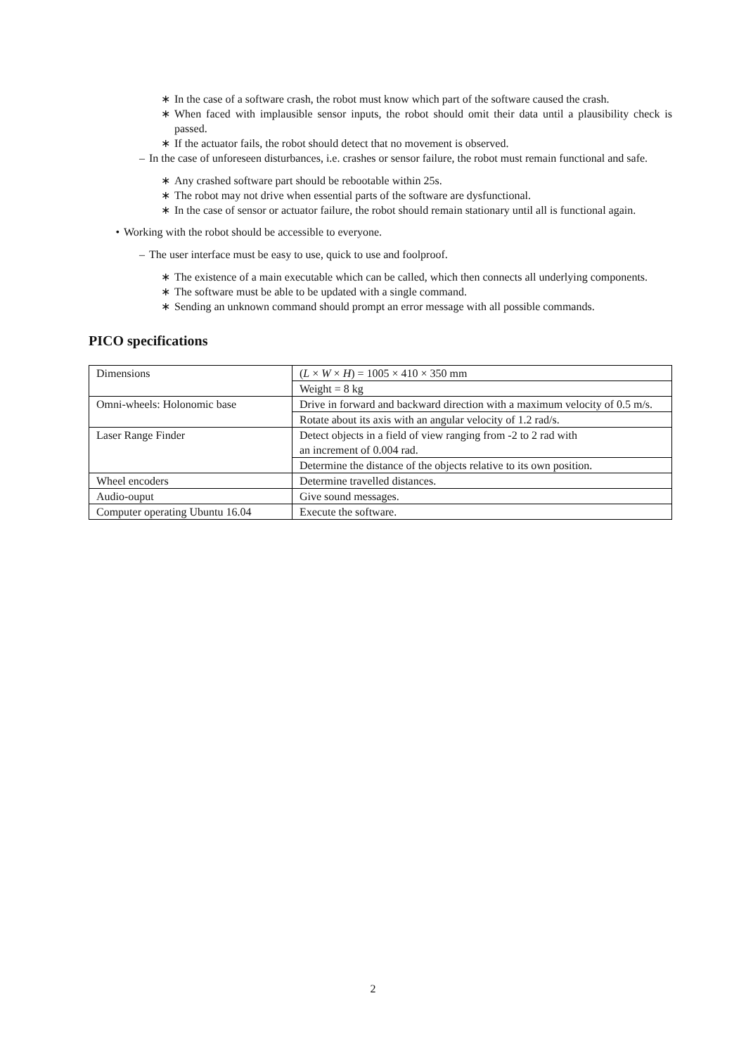∗ In the case of a software crash, the robot must know which part of the software caused the crash.
∗ When faced with implausible sensor inputs, the robot should omit their data until a plausibility check is passed.
∗ If the actuator fails, the robot should detect that no movement is observed.
– In the case of unforeseen disturbances, i.e. crashes or sensor failure, the robot must remain functional and safe.
∗ Any crashed software part should be rebootable within 25s.
∗ The robot may not drive when essential parts of the software are dysfunctional.
∗ In the case of sensor or actuator failure, the robot should remain stationary until all is functional again.
• Working with the robot should be accessible to everyone.
– The user interface must be easy to use, quick to use and foolproof.
∗ The existence of a main executable which can be called, which then connects all underlying components.
∗ The software must be able to be updated with a single command.
∗ Sending an unknown command should prompt an error message with all possible commands.
PICO specifications
| Dimensions | ( L × W × H ) = 1005 × 410 × 350 mm |
| | Weight = 8 kg |
| Omni-wheels: Holonomic base | Drive in forward and backward direction with a maximum velocity of 0.5 m/s. |
| | Rotate about its axis with an angular velocity of 1.2 rad/s. |
| Laser Range Finder | Detect objects in a field of view ranging from -2 to 2 rad with an increment of 0.004 rad. |
| | Determine the distance of the objects relative to its own position. |
| Wheel encoders | Determine travelled distances. |
| Audio-ouput | Give sound messages. |
| Computer operating Ubuntu 16.04 | Execute the software. |
2